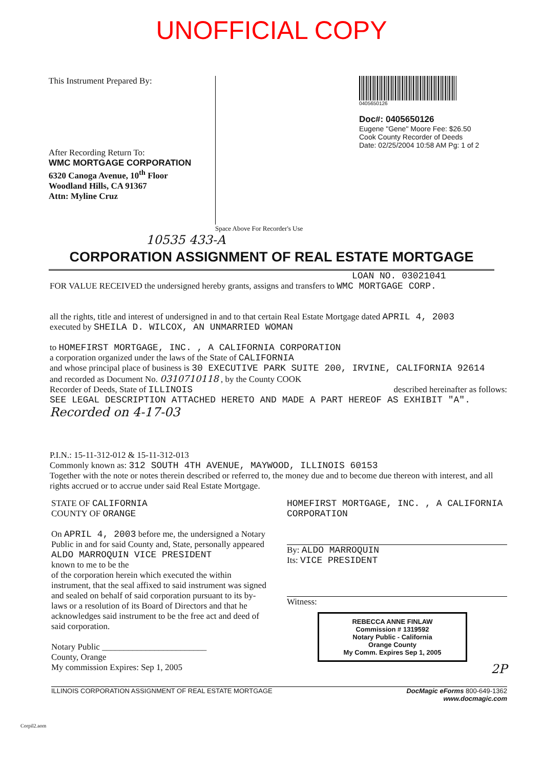UNOFFICIAL COPY
This Instrument Prepared By:
After Recording Return To:
WMC MORTGAGE CORPORATION
6320 Canoga Avenue, 10<sup>th</sup> Floor
Woodland Hills, CA 91367
Attn: Myline Cruz
0405650126
Doc#: 0405650126
Eugene "Gene" Moore Fee: $26.50
Cook County Recorder of Deeds
Date: 02/25/2004 10:58 AM Pg: 1 of 2
Space Above For Recorder's Use
10535 433-A
CORPORATION ASSIGNMENT OF REAL ESTATE MORTGAGE
LOAN NO. 03021041
FOR VALUE RECEIVED the undersigned hereby grants, assigns and transfers to WMC MORTGAGE CORP.
all the rights, title and interest of undersigned in and to that certain Real Estate Mortgage dated APRIL 4, 2003
executed by SHEILA D. WILCOX, AN UNMARRIED WOMAN
to HOMEFIRST MORTGAGE, INC. , A CALIFORNIA CORPORATION
a corporation organized under the laws of the State of CALIFORNIA
and whose principal place of business is 30 EXECUTIVE PARK SUITE 200, IRVINE, CALIFORNIA 92614
and recorded as Document No. 0310710118 , by the County COOK
Recorder of Deeds, State of ILLINOIS described hereinafter as follows:
SEE LEGAL DESCRIPTION ATTACHED HERETO AND MADE A PART HEREOF AS EXHIBIT "A".
Recorded on 4-17-03
P.I.N.: 15-11-312-012 & 15-11-312-013
Commonly known as: 312 SOUTH 4TH AVENUE, MAYWOOD, ILLINOIS 60153
Together with the note or notes therein described or referred to, the money due and to become due thereon with interest, and all rights accrued or to accrue under said Real Estate Mortgage.
STATE OF CALIFORNIA
COUNTY OF ORANGE
On APRIL 4, 2003 before me, the undersigned a Notary Public in and for said County and, State, personally appeared ALDO MARROQUIN VICE PRESIDENT
known to me to be the
of the corporation herein which executed the within instrument, that the seal affixed to said instrument was signed and sealed on behalf of said corporation pursuant to its by-laws or a resolution of its Board of Directors and that he acknowledges said instrument to be the free act and deed of said corporation.
Notary Public ________________________
County, Orange
My commission Expires: Sep 1, 2005
HOMEFIRST MORTGAGE, INC. , A CALIFORNIA CORPORATION
By: ALDO MARROQUIN
Its: VICE PRESIDENT
Witness:
REBECCA ANNE FINLAW
Commission # 1319592
Notary Public - California
Orange County
My Comm. Expires Sep 1, 2005
2P
ILLINOIS CORPORATION ASSIGNMENT OF REAL ESTATE MORTGAGE DocMagic eForms 800-649-1362
www.docmagic.com
Corpil2.aom